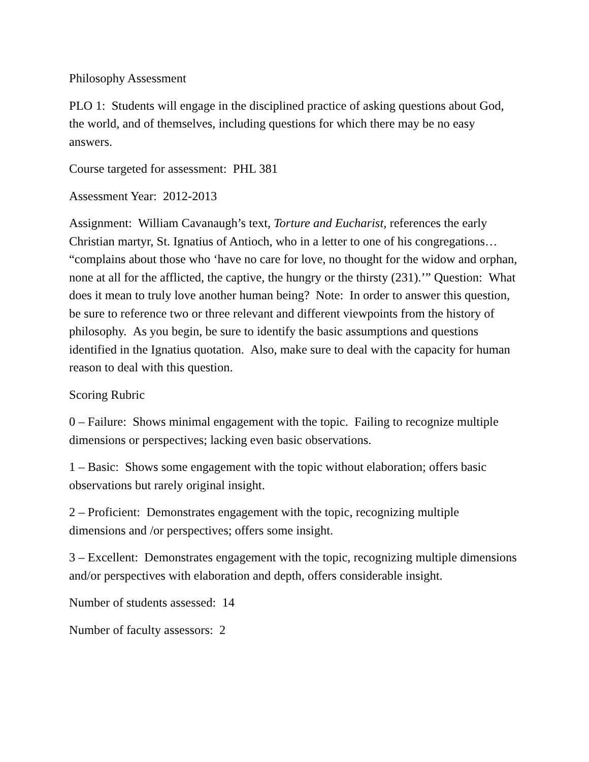Philosophy Assessment
PLO 1: Students will engage in the disciplined practice of asking questions about God, the world, and of themselves, including questions for which there may be no easy answers.
Course targeted for assessment: PHL 381
Assessment Year: 2012-2013
Assignment: William Cavanaugh’s text, Torture and Eucharist, references the early Christian martyr, St. Ignatius of Antioch, who in a letter to one of his congregations… “complains about those who ‘have no care for love, no thought for the widow and orphan, none at all for the afflicted, the captive, the hungry or the thirsty (231).’” Question: What does it mean to truly love another human being? Note: In order to answer this question, be sure to reference two or three relevant and different viewpoints from the history of philosophy. As you begin, be sure to identify the basic assumptions and questions identified in the Ignatius quotation. Also, make sure to deal with the capacity for human reason to deal with this question.
Scoring Rubric
0 – Failure: Shows minimal engagement with the topic. Failing to recognize multiple dimensions or perspectives; lacking even basic observations.
1 – Basic: Shows some engagement with the topic without elaboration; offers basic observations but rarely original insight.
2 – Proficient: Demonstrates engagement with the topic, recognizing multiple dimensions and /or perspectives; offers some insight.
3 – Excellent: Demonstrates engagement with the topic, recognizing multiple dimensions and/or perspectives with elaboration and depth, offers considerable insight.
Number of students assessed: 14
Number of faculty assessors: 2